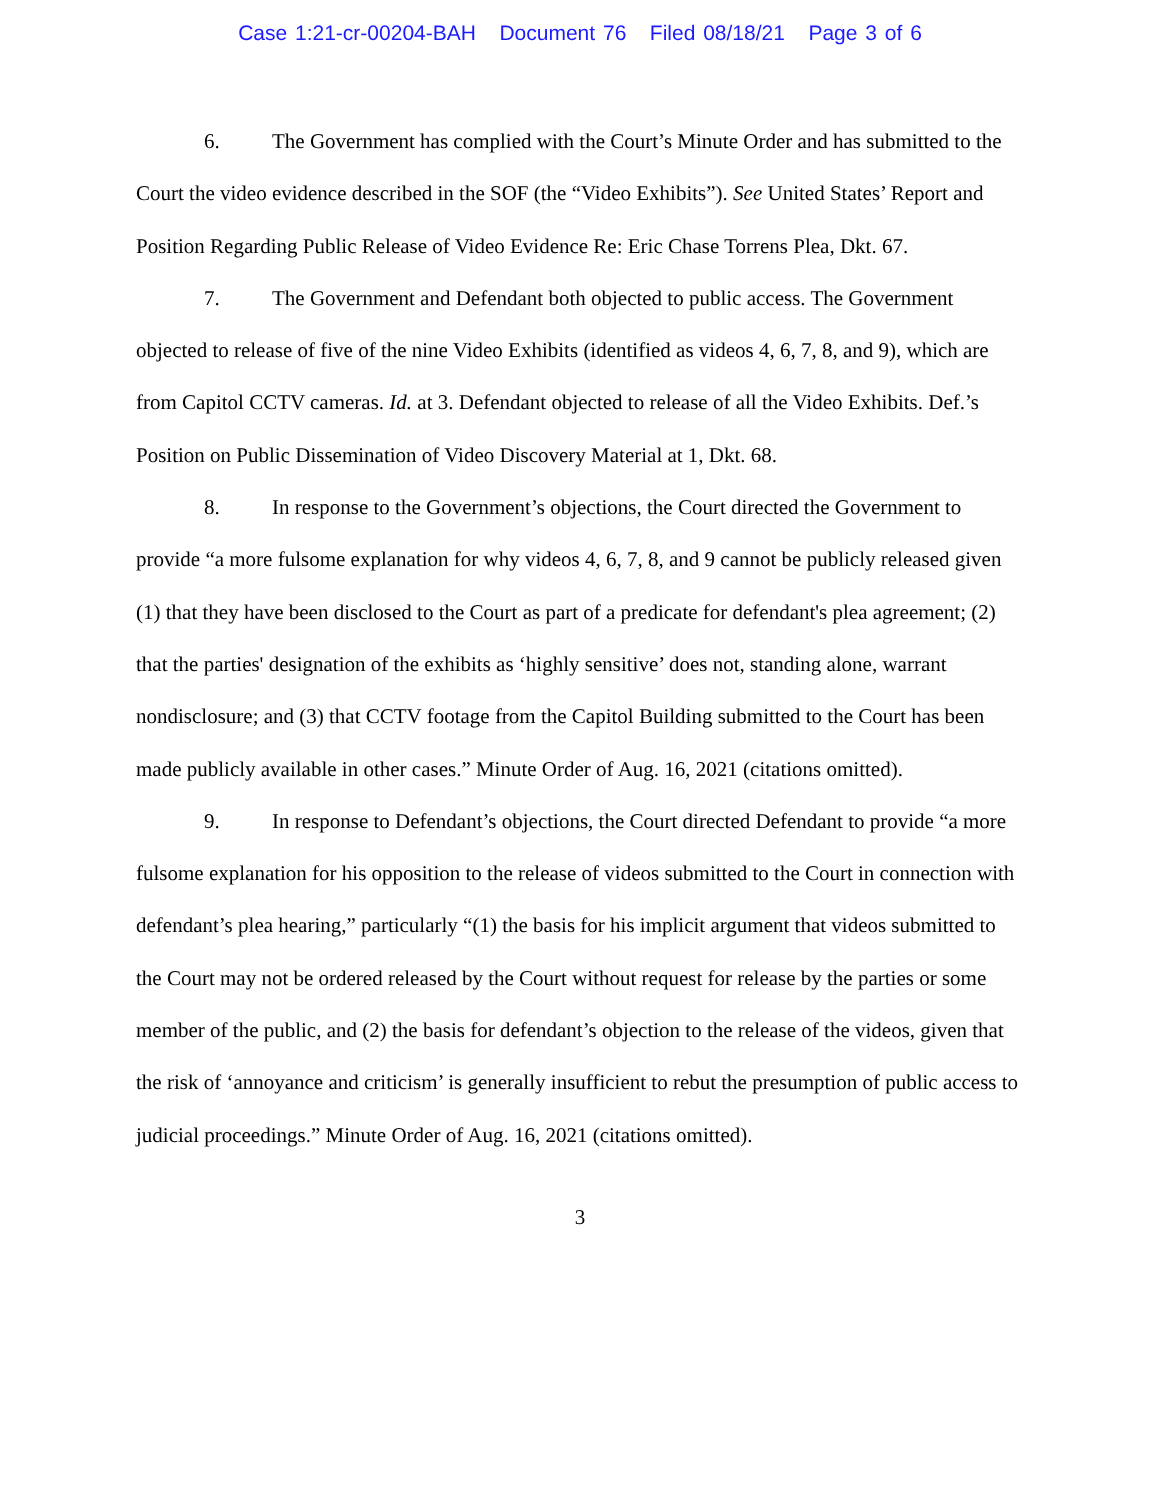Case 1:21-cr-00204-BAH Document 76 Filed 08/18/21 Page 3 of 6
6. The Government has complied with the Court’s Minute Order and has submitted to the Court the video evidence described in the SOF (the “Video Exhibits”). See United States’ Report and Position Regarding Public Release of Video Evidence Re: Eric Chase Torrens Plea, Dkt. 67.
7. The Government and Defendant both objected to public access. The Government objected to release of five of the nine Video Exhibits (identified as videos 4, 6, 7, 8, and 9), which are from Capitol CCTV cameras. Id. at 3. Defendant objected to release of all the Video Exhibits. Def.’s Position on Public Dissemination of Video Discovery Material at 1, Dkt. 68.
8. In response to the Government’s objections, the Court directed the Government to provide “a more fulsome explanation for why videos 4, 6, 7, 8, and 9 cannot be publicly released given (1) that they have been disclosed to the Court as part of a predicate for defendant's plea agreement; (2) that the parties' designation of the exhibits as ‘highly sensitive’ does not, standing alone, warrant nondisclosure; and (3) that CCTV footage from the Capitol Building submitted to the Court has been made publicly available in other cases.” Minute Order of Aug. 16, 2021 (citations omitted).
9. In response to Defendant’s objections, the Court directed Defendant to provide “a more fulsome explanation for his opposition to the release of videos submitted to the Court in connection with defendant’s plea hearing,” particularly “(1) the basis for his implicit argument that videos submitted to the Court may not be ordered released by the Court without request for release by the parties or some member of the public, and (2) the basis for defendant’s objection to the release of the videos, given that the risk of ‘annoyance and criticism’ is generally insufficient to rebut the presumption of public access to judicial proceedings.” Minute Order of Aug. 16, 2021 (citations omitted).
3